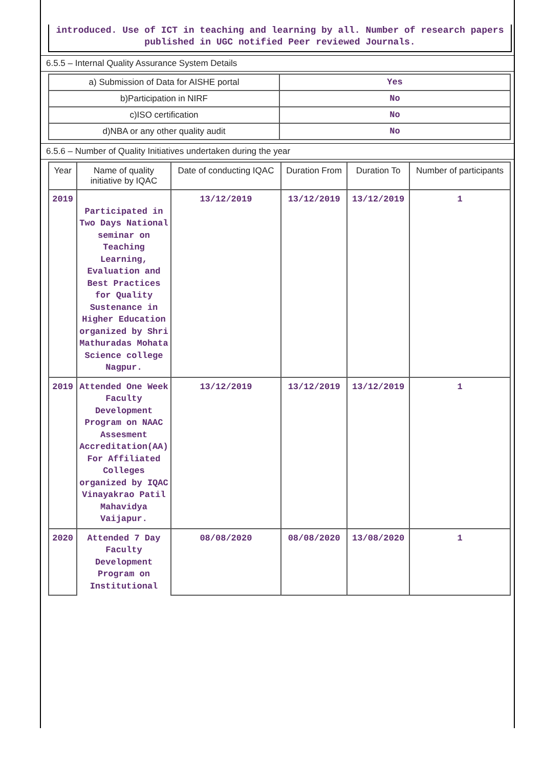introduced. Use of ICT in teaching and learning by all. Number of research papers published in UGC notified Peer reviewed Journals.
6.5.5 – Internal Quality Assurance System Details
| a) Submission of Data for AISHE portal | Yes |
| b)Participation in NIRF | No |
| c)ISO certification | No |
| d)NBA or any other quality audit | No |
6.5.6 – Number of Quality Initiatives undertaken during the year
| Year | Name of quality initiative by IQAC | Date of conducting IQAC | Duration From | Duration To | Number of participants |
| --- | --- | --- | --- | --- | --- |
| 2019 | Participated in Two Days National seminar on Teaching Learning, Evaluation and Best Practices for Quality Sustenance in Higher Education organized by Shri Mathuradas Mohata Science college Nagpur. | 13/12/2019 | 13/12/2019 | 13/12/2019 | 1 |
| 2019 | Attended One Week Faculty Development Program on NAAC Assesment Accreditation(AA) For Affiliated Colleges organized by IQAC Vinayakrao Patil Mahavidya Vaijapur. | 13/12/2019 | 13/12/2019 | 13/12/2019 | 1 |
| 2020 | Attended 7 Day Faculty Development Program on Institutional | 08/08/2020 | 08/08/2020 | 13/08/2020 | 1 |